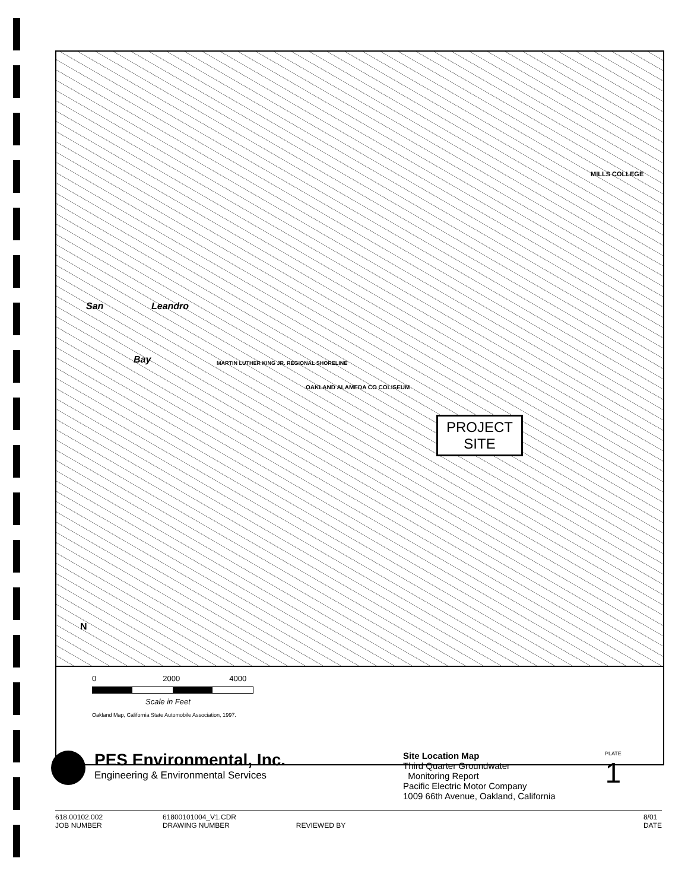San Leandro
Bay
OAKLAND ALAMEDA CO COLISEUM
MARTIN LUTHER KING JR. REGIONAL SHORELINE
MILLS COLLEGE
N
PROJECT SITE
0 2000 4000
Scale in Feet
Oakland Map, California State Automobile Association, 1997.
PES Environmental, Inc.
Engineering & Environmental Services
Site Location Map
Third Quarter Groundwater
Monitoring Report
Pacific Electric Motor Company
1009 66th Avenue, Oakland, California
PLATE
1
618.00102.002
JOB NUMBER
61800101004_V1.CDR
DRAWING NUMBER
REVIEWED BY 8/01
DATE